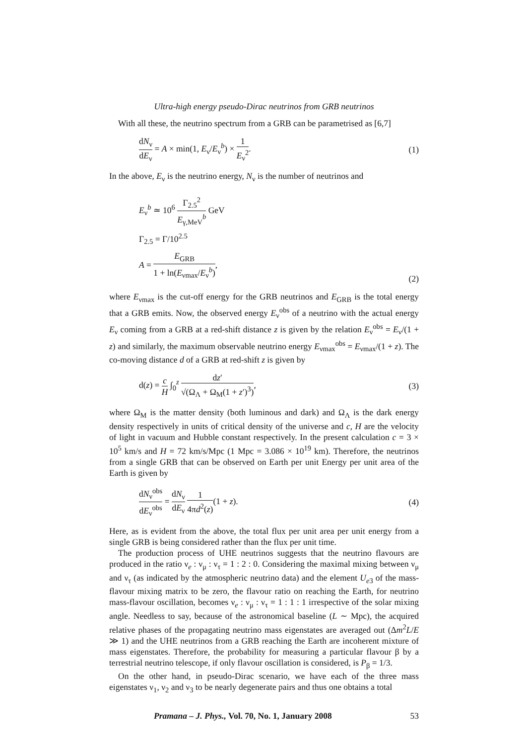Ultra-high energy pseudo-Dirac neutrinos from GRB neutrinos
With all these, the neutrino spectrum from a GRB can be parametrised as [6,7]
dN<sub>ν</sub> dE<sub>ν</sub> = A × min(1, E<sub>ν</sub>/E<sub>ν</sub><sup>b</sup>) × 1 E<sub>ν</sub><sup>2</sup>.
(1)
In the above, E<sub>ν</sub> is the neutrino energy, N<sub>ν</sub> is the number of neutrinos and
E<sub>ν</sub><sup>b</sup> ≃ 10<sup>6</sup> Γ<sub>2.5</sub><sup>2</sup> E<sub>γ,MeV</sub><sup>b</sup> GeV
Γ<sub>2.5</sub> = Γ/10<sup>2.5</sup>
A = E<sub>GRB</sub> 1 + ln(E<sub>νmax</sub>/E<sub>ν</sub><sup>b</sup>),
(2)
where E<sub>νmax</sub> is the cut-off energy for the GRB neutrinos and E<sub>GRB</sub> is the total energy that a GRB emits. Now, the observed energy E<sub>ν</sub><sup>obs</sup> of a neutrino with the actual energy E<sub>ν</sub> coming from a GRB at a red-shift distance z is given by the relation E<sub>ν</sub><sup>obs</sup> = E<sub>ν</sub>/(1 + z) and similarly, the maximum observable neutrino energy E<sub>νmax</sub><sup>obs</sup> = E<sub>νmax</sub>/(1 + z). The co-moving distance d of a GRB at red-shift z is given by
d(z) = c H ∫<sub>0</sub><sup>z</sup> dz′ √(Ω<sub>Λ</sub> + Ω<sub>M</sub>(1 + z′)<sup>3</sup>),
(3)
where Ω<sub>M</sub> is the matter density (both luminous and dark) and Ω<sub>Λ</sub> is the dark energy density respectively in units of critical density of the universe and c, H are the velocity of light in vacuum and Hubble constant respectively. In the present calculation c = 3 × 10<sup>5</sup> km/s and H = 72 km/s/Mpc (1 Mpc = 3.086 × 10<sup>19</sup> km). Therefore, the neutrinos from a single GRB that can be observed on Earth per unit Energy per unit area of the Earth is given by
dN<sub>ν</sub><sup>obs</sup> dE<sub>ν</sub><sup>obs</sup> = dN<sub>ν</sub> dE<sub>ν</sub> 1 4πd<sup>2</sup>(z)(1 + z).
(4)
Here, as is evident from the above, the total flux per unit area per unit energy from a single GRB is being considered rather than the flux per unit time.
The production process of UHE neutrinos suggests that the neutrino flavours are produced in the ratio ν<sub>e</sub> : ν<sub>μ</sub> : ν<sub>τ</sub> = 1 : 2 : 0. Considering the maximal mixing between ν<sub>μ</sub> and ν<sub>τ</sub> (as indicated by the atmospheric neutrino data) and the element U<sub>e3</sub> of the mass-flavour mixing matrix to be zero, the flavour ratio on reaching the Earth, for neutrino mass-flavour oscillation, becomes ν<sub>e</sub> : ν<sub>μ</sub> : ν<sub>τ</sub> = 1 : 1 : 1 irrespective of the solar mixing angle. Needless to say, because of the astronomical baseline (L ∼ Mpc), the acquired relative phases of the propagating neutrino mass eigenstates are averaged out (Δm<sup>2</sup>L/E ≫ 1) and the UHE neutrinos from a GRB reaching the Earth are incoherent mixture of mass eigenstates. Therefore, the probability for measuring a particular flavour β by a terrestrial neutrino telescope, if only flavour oscillation is considered, is P<sub>β</sub> = 1/3.
On the other hand, in pseudo-Dirac scenario, we have each of the three mass eigenstates ν<sub>1</sub>, ν<sub>2</sub> and ν<sub>3</sub> to be nearly degenerate pairs and thus one obtains a total
Pramana – J. Phys., Vol. 70, No. 1, January 2008 53